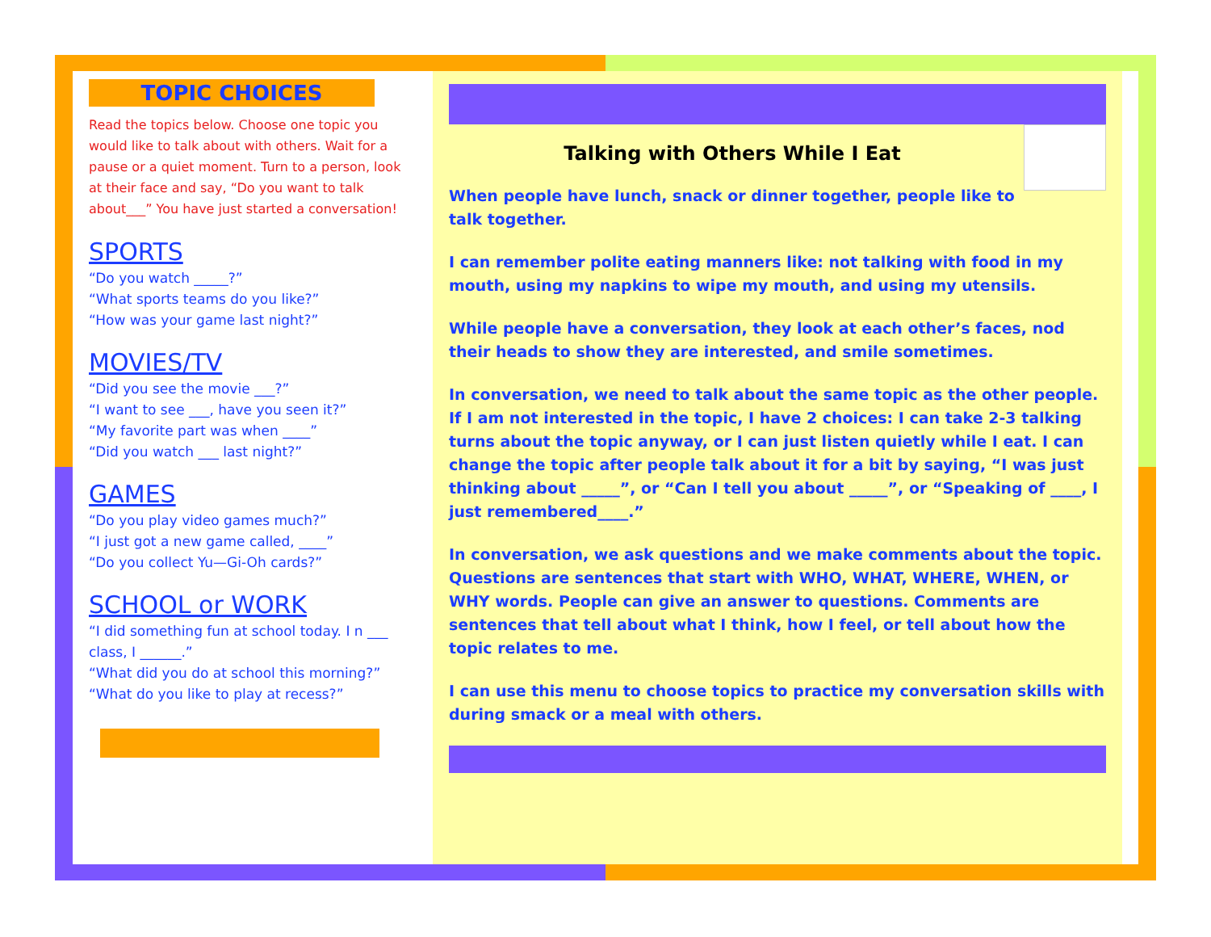TOPIC CHOICES
Read the topics below. Choose one topic you would like to talk about with others. Wait for a pause or a quiet moment. Turn to a person, look at their face and say, “Do you want to talk about___” You have just started a conversation!
SPORTS
“Do you watch _____?”
“What sports teams do you like?”
“How was your game last night?”
MOVIES/TV
“Did you see the movie ___?”
“I want to see ___, have you seen it?”
“My favorite part was when ____”
“Did you watch ___ last night?”
GAMES
“Do you play video games much?”
“I just got a new game called, ____”
“Do you collect Yu—Gi-Oh cards?”
SCHOOL or WORK
“I did something fun at school today. I n ___ class, I ______.”
“What did you do at school this morning?”
“What do you like to play at recess?”
Talking with Others While I Eat
When people have lunch, snack or dinner together, people like to talk together.
I can remember polite eating manners like: not talking with food in my mouth, using my napkins to wipe my mouth, and using my utensils.
While people have a conversation, they look at each other’s faces, nod their heads to show they are interested, and smile sometimes.
In conversation, we need to talk about the same topic as the other people. If I am not interested in the topic, I have 2 choices: I can take 2-3 talking turns about the topic anyway, or I can just listen quietly while I eat. I can change the topic after people talk about it for a bit by saying, “I was just thinking about _____”, or “Can I tell you about _____”, or “Speaking of ____, I just remembered____.”
In conversation, we ask questions and we make comments about the topic. Questions are sentences that start with WHO, WHAT, WHERE, WHEN, or WHY words. People can give an answer to questions. Comments are sentences that tell about what I think, how I feel, or tell about how the topic relates to me.
I can use this menu to choose topics to practice my conversation skills with during smack or a meal with others.